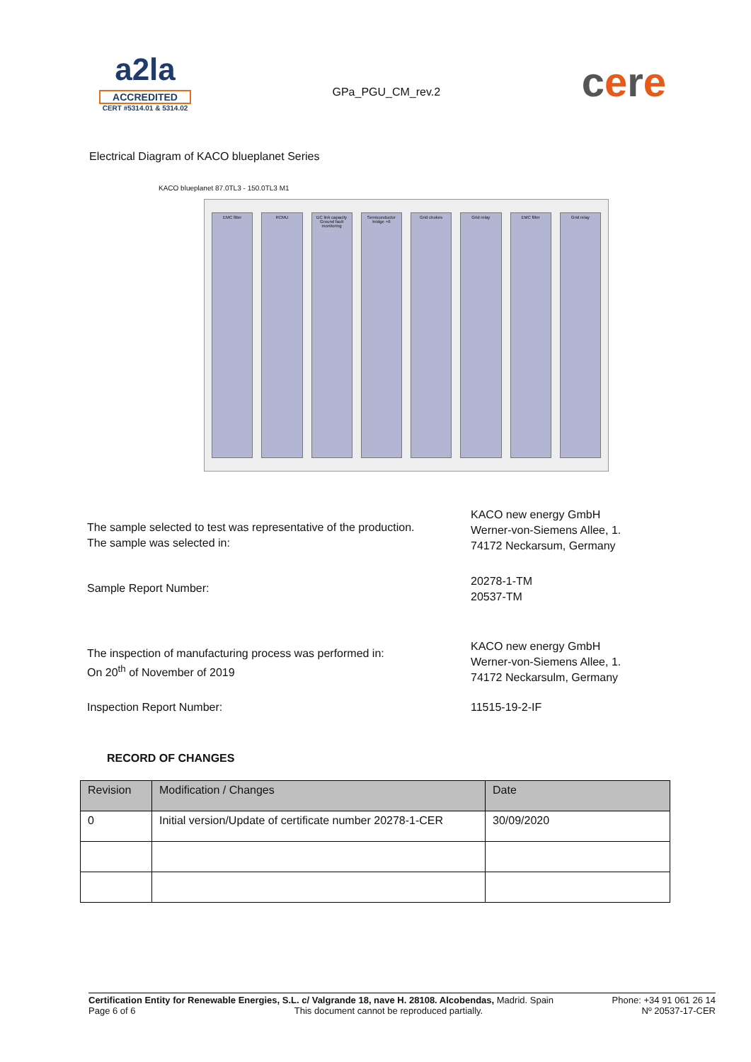a2la
ACCREDITED
CERT #5314.01 & 5314.02
GPa_PGU_CM_rev.2
cere
Electrical Diagram of KACO blueplanet Series
KACO blueplanet 87.0TL3 - 150.0TL3 M1
EMC filter RCMU DC link capacity
Ground fault monitoring
Semiconductor bridge ×6 Grid chokes Grid relay EMC filter Grid relay
The sample selected to test was representative of the production.
The sample was selected in:
KACO new energy GmbH
Werner-von-Siemens Allee, 1.
74172 Neckarsum, Germany
Sample Report Number:
20278-1-TM
20537-TM
The inspection of manufacturing process was performed in:
On 20<sup>th</sup> of November of 2019
KACO new energy GmbH
Werner-von-Siemens Allee, 1.
74172 Neckarsulm, Germany
Inspection Report Number: 11515-19-2-IF
RECORD OF CHANGES
| Revision | Modification / Changes | Date |
| --- | --- | --- |
| 0 | Initial version/Update of certificate number 20278-1-CER | 30/09/2020 |
Certification Entity for Renewable Energies, S.L. c/ Valgrande 18, nave H. 28108. Alcobendas, Madrid. Spain Phone: +34 91 061 26 14
Page 6 of 6 This document cannot be reproduced partially. Nº 20537-17-CER